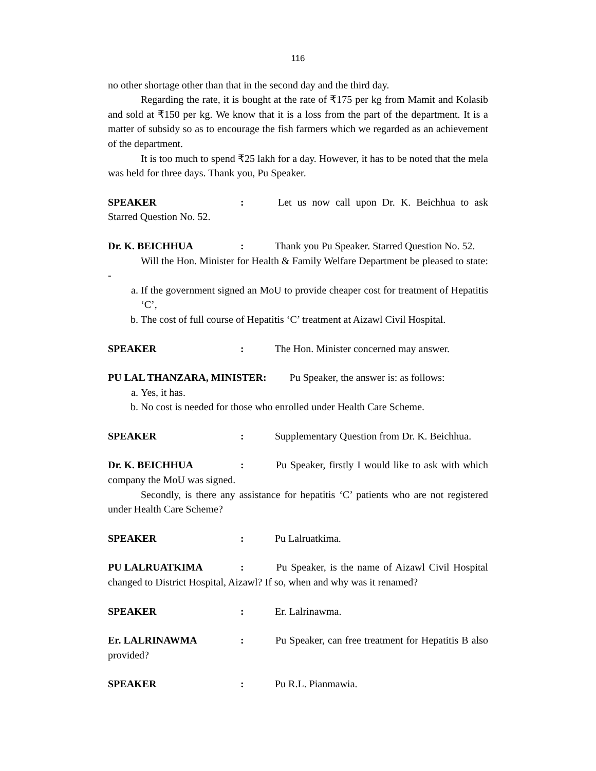116
no other shortage other than that in the second day and the third day.
Regarding the rate, it is bought at the rate of ₹175 per kg from Mamit and Kolasib and sold at ₹150 per kg. We know that it is a loss from the part of the department. It is a matter of subsidy so as to encourage the fish farmers which we regarded as an achievement of the department.
It is too much to spend ₹25 lakh for a day. However, it has to be noted that the mela was held for three days. Thank you, Pu Speaker.
SPEAKER: Let us now call upon Dr. K. Beichhua to ask Starred Question No. 52.
Dr. K. BEICHHUA: Thank you Pu Speaker. Starred Question No. 52.
Will the Hon. Minister for Health & Family Welfare Department be pleased to state: -
a. If the government signed an MoU to provide cheaper cost for treatment of Hepatitis ‘C’,
b. The cost of full course of Hepatitis ‘C’ treatment at Aizawl Civil Hospital.
SPEAKER: The Hon. Minister concerned may answer.
PU LAL THANZARA, MINISTER: Pu Speaker, the answer is: as follows:
a. Yes, it has.
b. No cost is needed for those who enrolled under Health Care Scheme.
SPEAKER: Supplementary Question from Dr. K. Beichhua.
Dr. K. BEICHHUA: Pu Speaker, firstly I would like to ask with which company the MoU was signed.
Secondly, is there any assistance for hepatitis ‘C’ patients who are not registered under Health Care Scheme?
SPEAKER: Pu Lalruatkima.
PU LALRUATKIMA: Pu Speaker, is the name of Aizawl Civil Hospital changed to District Hospital, Aizawl? If so, when and why was it renamed?
SPEAKER: Er. Lalrinawma.
Er. LALRINAWMA: Pu Speaker, can free treatment for Hepatitis B also provided?
SPEAKER: Pu R.L. Pianmawia.